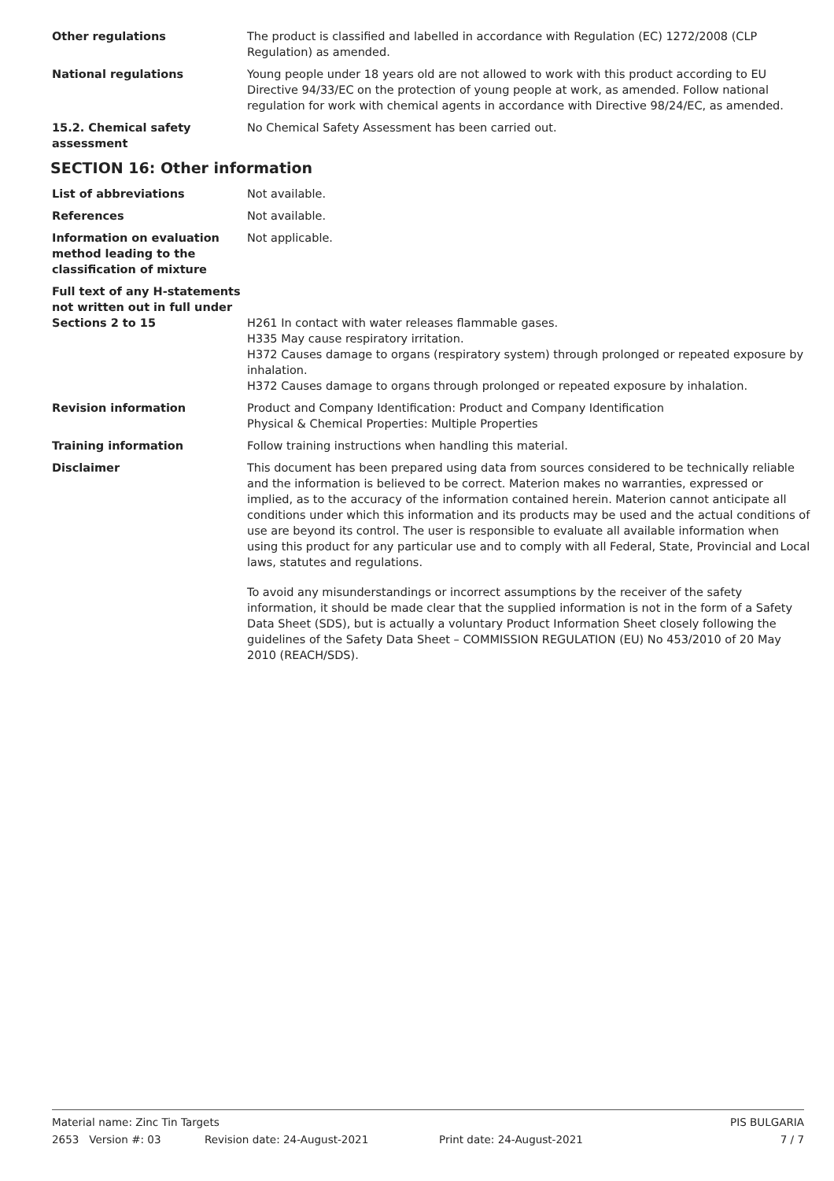Other regulations The product is classified and labelled in accordance with Regulation (EC) 1272/2008 (CLP Regulation) as amended.
National regulations Young people under 18 years old are not allowed to work with this product according to EU Directive 94/33/EC on the protection of young people at work, as amended. Follow national regulation for work with chemical agents in accordance with Directive 98/24/EC, as amended.
15.2. Chemical safety assessment
No Chemical Safety Assessment has been carried out.
SECTION 16: Other information
List of abbreviations Not available.
References Not available.
Information on evaluation method leading to the classification of mixture
Not applicable.
Full text of any H-statements not written out in full under Sections 2 to 15
H261 In contact with water releases flammable gases.
H335 May cause respiratory irritation.
H372 Causes damage to organs (respiratory system) through prolonged or repeated exposure by inhalation.
H372 Causes damage to organs through prolonged or repeated exposure by inhalation.
Revision information Product and Company Identification: Product and Company Identification
Physical & Chemical Properties: Multiple Properties
Training information Follow training instructions when handling this material.
Disclaimer This document has been prepared using data from sources considered to be technically reliable and the information is believed to be correct. Materion makes no warranties, expressed or implied, as to the accuracy of the information contained herein. Materion cannot anticipate all conditions under which this information and its products may be used and the actual conditions of use are beyond its control. The user is responsible to evaluate all available information when using this product for any particular use and to comply with all Federal, State, Provincial and Local laws, statutes and regulations.
To avoid any misunderstandings or incorrect assumptions by the receiver of the safety information, it should be made clear that the supplied information is not in the form of a Safety Data Sheet (SDS), but is actually a voluntary Product Information Sheet closely following the guidelines of the Safety Data Sheet – COMMISSION REGULATION (EU) No 453/2010 of 20 May 2010 (REACH/SDS).
Material name: Zinc Tin Targets PIS BULGARIA
2653 Version #: 03 Revision date: 24-August-2021 Print date: 24-August-2021 7 / 7